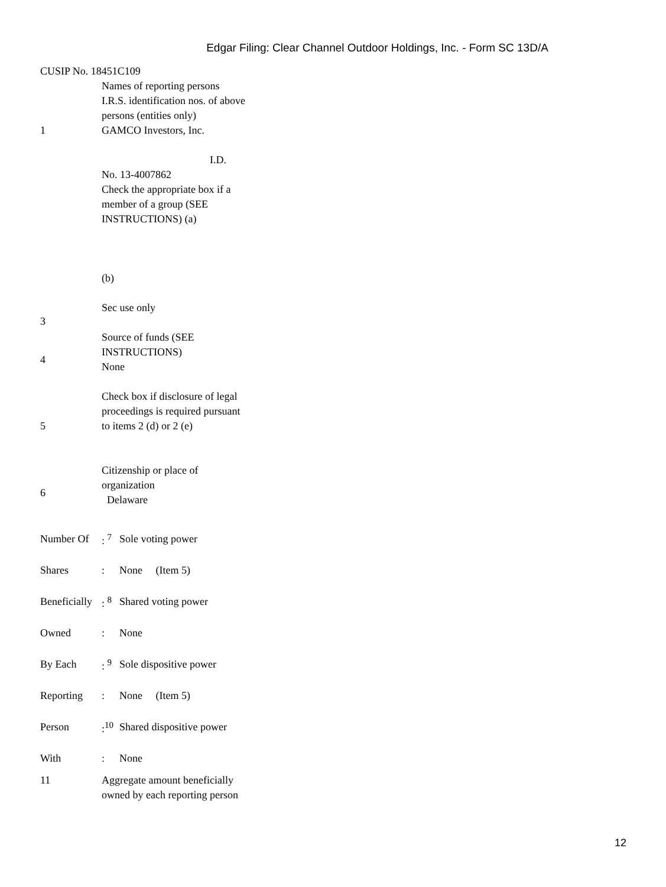Edgar Filing: Clear Channel Outdoor Holdings, Inc. - Form SC 13D/A
CUSIP No. 18451C109
| 1 | Names of reporting persons I.R.S. identification nos. of above persons (entities only) GAMCO Investors, Inc. I.D. No. 13-4007862 |
| | Check the appropriate box if a member of a group (SEE INSTRUCTIONS) (a) (b) |
| 3 | Sec use only |
| 4 | Source of funds (SEE INSTRUCTIONS) None |
| 5 | Check box if disclosure of legal proceedings is required pursuant to items 2 (d) or 2 (e) |
| 6 | Citizenship or place of organization Delaware |
| Number Of | : <sup>7</sup> | Sole voting power |
| Shares | : | None (Item 5) |
| Beneficially | : <sup>8</sup> | Shared voting power |
| Owned | : | None |
| By Each | : <sup>9</sup> | Sole dispositive power |
| Reporting | : | None (Item 5) |
| Person | :<sup>10</sup> | Shared dispositive power |
| With | : | None |
| 11 | Aggregate amount beneficially owned by each reporting person |
12